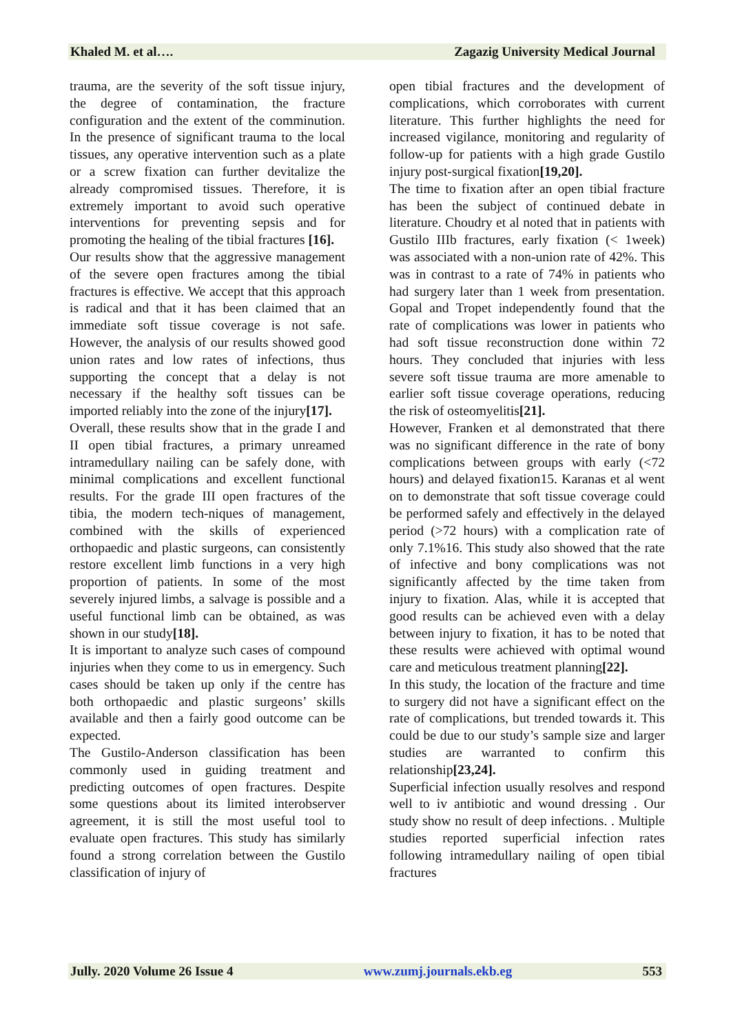Khaled M. et al…. Zagazig University Medical Journal
trauma, are the severity of the soft tissue injury, the degree of contamination, the fracture configuration and the extent of the comminution. In the presence of significant trauma to the local tissues, any operative intervention such as a plate or a screw fixation can further devitalize the already compromised tissues. Therefore, it is extremely important to avoid such operative interventions for preventing sepsis and for promoting the healing of the tibial fractures [16].
Our results show that the aggressive management of the severe open fractures among the tibial fractures is effective. We accept that this approach is radical and that it has been claimed that an immediate soft tissue coverage is not safe. However, the analysis of our results showed good union rates and low rates of infections, thus supporting the concept that a delay is not necessary if the healthy soft tissues can be imported reliably into the zone of the injury[17].
Overall, these results show that in the grade I and II open tibial fractures, a primary unreamed intramedullary nailing can be safely done, with minimal complications and excellent functional results. For the grade III open fractures of the tibia, the modern tech-niques of management, combined with the skills of experienced orthopaedic and plastic surgeons, can consistently restore excellent limb functions in a very high proportion of patients. In some of the most severely injured limbs, a salvage is possible and a useful functional limb can be obtained, as was shown in our study[18].
It is important to analyze such cases of compound injuries when they come to us in emergency. Such cases should be taken up only if the centre has both orthopaedic and plastic surgeons’ skills available and then a fairly good outcome can be expected.
The Gustilo-Anderson classification has been commonly used in guiding treatment and predicting outcomes of open fractures. Despite some questions about its limited interobserver agreement, it is still the most useful tool to evaluate open fractures. This study has similarly found a strong correlation between the Gustilo classification of injury of
open tibial fractures and the development of complications, which corroborates with current literature. This further highlights the need for increased vigilance, monitoring and regularity of follow-up for patients with a high grade Gustilo injury post-surgical fixation[19,20].
The time to fixation after an open tibial fracture has been the subject of continued debate in literature. Choudry et al noted that in patients with Gustilo IIIb fractures, early fixation (< 1week) was associated with a non-union rate of 42%. This was in contrast to a rate of 74% in patients who had surgery later than 1 week from presentation. Gopal and Tropet independently found that the rate of complications was lower in patients who had soft tissue reconstruction done within 72 hours. They concluded that injuries with less severe soft tissue trauma are more amenable to earlier soft tissue coverage operations, reducing the risk of osteomyelitis[21].
However, Franken et al demonstrated that there was no significant difference in the rate of bony complications between groups with early (<72 hours) and delayed fixation15. Karanas et al went on to demonstrate that soft tissue coverage could be performed safely and effectively in the delayed period (>72 hours) with a complication rate of only 7.1%16. This study also showed that the rate of infective and bony complications was not significantly affected by the time taken from injury to fixation. Alas, while it is accepted that good results can be achieved even with a delay between injury to fixation, it has to be noted that these results were achieved with optimal wound care and meticulous treatment planning[22].
In this study, the location of the fracture and time to surgery did not have a significant effect on the rate of complications, but trended towards it. This could be due to our study’s sample size and larger studies are warranted to confirm this relationship[23,24].
Superficial infection usually resolves and respond well to iv antibiotic and wound dressing . Our study show no result of deep infections. . Multiple studies reported superficial infection rates following intramedullary nailing of open tibial fractures
Jully. 2020 Volume 26 Issue 4 www.zumj.journals.ekb.eg 553